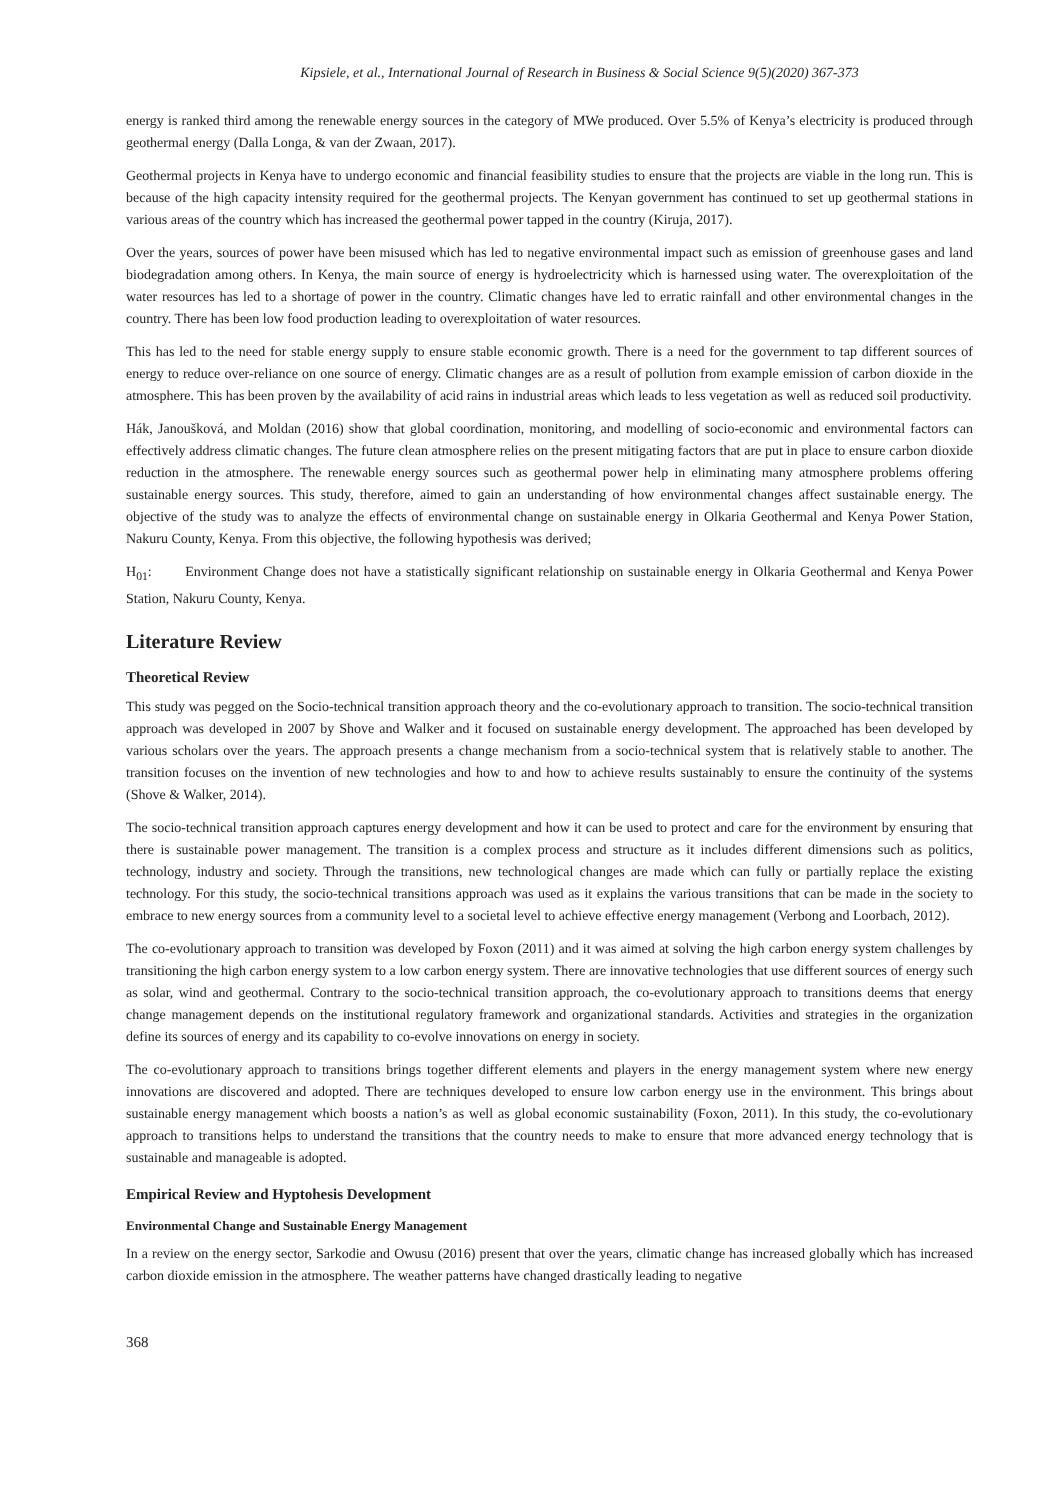Kipsiele, et al., International Journal of Research in Business & Social Science 9(5)(2020) 367-373
energy is ranked third among the renewable energy sources in the category of MWe produced. Over 5.5% of Kenya’s electricity is produced through geothermal energy (Dalla Longa, & van der Zwaan, 2017).
Geothermal projects in Kenya have to undergo economic and financial feasibility studies to ensure that the projects are viable in the long run. This is because of the high capacity intensity required for the geothermal projects. The Kenyan government has continued to set up geothermal stations in various areas of the country which has increased the geothermal power tapped in the country (Kiruja, 2017).
Over the years, sources of power have been misused which has led to negative environmental impact such as emission of greenhouse gases and land biodegradation among others. In Kenya, the main source of energy is hydroelectricity which is harnessed using water. The overexploitation of the water resources has led to a shortage of power in the country. Climatic changes have led to erratic rainfall and other environmental changes in the country. There has been low food production leading to overexploitation of water resources.
This has led to the need for stable energy supply to ensure stable economic growth. There is a need for the government to tap different sources of energy to reduce over-reliance on one source of energy. Climatic changes are as a result of pollution from example emission of carbon dioxide in the atmosphere. This has been proven by the availability of acid rains in industrial areas which leads to less vegetation as well as reduced soil productivity.
Hák, Janoušková, and Moldan (2016) show that global coordination, monitoring, and modelling of socio-economic and environmental factors can effectively address climatic changes. The future clean atmosphere relies on the present mitigating factors that are put in place to ensure carbon dioxide reduction in the atmosphere. The renewable energy sources such as geothermal power help in eliminating many atmosphere problems offering sustainable energy sources. This study, therefore, aimed to gain an understanding of how environmental changes affect sustainable energy. The objective of the study was to analyze the effects of environmental change on sustainable energy in Olkaria Geothermal and Kenya Power Station, Nakuru County, Kenya. From this objective, the following hypothesis was derived;
H<sub>01</sub>: Environment Change does not have a statistically significant relationship on sustainable energy in Olkaria Geothermal and Kenya Power Station, Nakuru County, Kenya.
Literature Review
Theoretical Review
This study was pegged on the Socio-technical transition approach theory and the co-evolutionary approach to transition. The socio-technical transition approach was developed in 2007 by Shove and Walker and it focused on sustainable energy development. The approached has been developed by various scholars over the years. The approach presents a change mechanism from a socio-technical system that is relatively stable to another. The transition focuses on the invention of new technologies and how to and how to achieve results sustainably to ensure the continuity of the systems (Shove & Walker, 2014).
The socio-technical transition approach captures energy development and how it can be used to protect and care for the environment by ensuring that there is sustainable power management. The transition is a complex process and structure as it includes different dimensions such as politics, technology, industry and society. Through the transitions, new technological changes are made which can fully or partially replace the existing technology. For this study, the socio-technical transitions approach was used as it explains the various transitions that can be made in the society to embrace to new energy sources from a community level to a societal level to achieve effective energy management (Verbong and Loorbach, 2012).
The co-evolutionary approach to transition was developed by Foxon (2011) and it was aimed at solving the high carbon energy system challenges by transitioning the high carbon energy system to a low carbon energy system. There are innovative technologies that use different sources of energy such as solar, wind and geothermal. Contrary to the socio-technical transition approach, the co-evolutionary approach to transitions deems that energy change management depends on the institutional regulatory framework and organizational standards. Activities and strategies in the organization define its sources of energy and its capability to co-evolve innovations on energy in society.
The co-evolutionary approach to transitions brings together different elements and players in the energy management system where new energy innovations are discovered and adopted. There are techniques developed to ensure low carbon energy use in the environment. This brings about sustainable energy management which boosts a nation’s as well as global economic sustainability (Foxon, 2011). In this study, the co-evolutionary approach to transitions helps to understand the transitions that the country needs to make to ensure that more advanced energy technology that is sustainable and manageable is adopted.
Empirical Review and Hyptohesis Development
Environmental Change and Sustainable Energy Management
In a review on the energy sector, Sarkodie and Owusu (2016) present that over the years, climatic change has increased globally which has increased carbon dioxide emission in the atmosphere. The weather patterns have changed drastically leading to negative
368